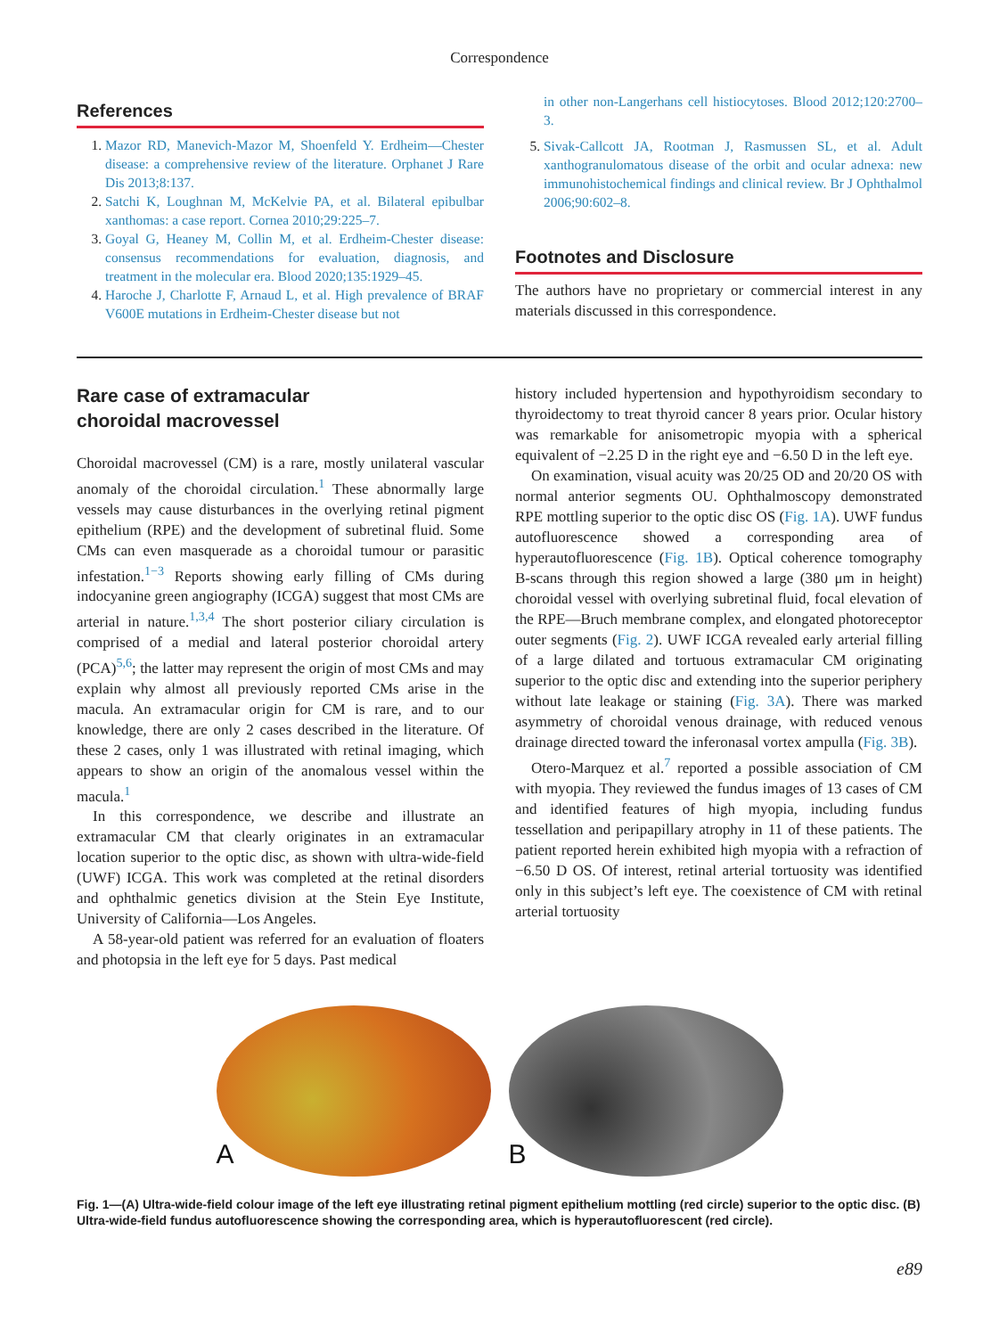Correspondence
References
1. Mazor RD, Manevich-Mazor M, Shoenfeld Y. Erdheim—Chester disease: a comprehensive review of the literature. Orphanet J Rare Dis 2013;8:137.
2. Satchi K, Loughnan M, McKelvie PA, et al. Bilateral epibulbar xanthomas: a case report. Cornea 2010;29:225–7.
3. Goyal G, Heaney M, Collin M, et al. Erdheim-Chester disease: consensus recommendations for evaluation, diagnosis, and treatment in the molecular era. Blood 2020;135:1929–45.
4. Haroche J, Charlotte F, Arnaud L, et al. High prevalence of BRAF V600E mutations in Erdheim-Chester disease but not
in other non-Langerhans cell histiocytoses. Blood 2012;120:2700–3.
5. Sivak-Callcott JA, Rootman J, Rasmussen SL, et al. Adult xanthogranulomatous disease of the orbit and ocular adnexa: new immunohistochemical findings and clinical review. Br J Ophthalmol 2006;90:602–8.
Footnotes and Disclosure
The authors have no proprietary or commercial interest in any materials discussed in this correspondence.
Rare case of extramacular
choroidal macrovessel
Choroidal macrovessel (CM) is a rare, mostly unilateral vascular anomaly of the choroidal circulation.<sup>1</sup> These abnormally large vessels may cause disturbances in the overlying retinal pigment epithelium (RPE) and the development of subretinal fluid. Some CMs can even masquerade as a choroidal tumour or parasitic infestation.<sup>1−3</sup> Reports showing early filling of CMs during indocyanine green angiography (ICGA) suggest that most CMs are arterial in nature.<sup>1,3,4</sup> The short posterior ciliary circulation is comprised of a medial and lateral posterior choroidal artery (PCA)<sup>5,6</sup>; the latter may represent the origin of most CMs and may explain why almost all previously reported CMs arise in the macula. An extramacular origin for CM is rare, and to our knowledge, there are only 2 cases described in the literature. Of these 2 cases, only 1 was illustrated with retinal imaging, which appears to show an origin of the anomalous vessel within the macula.<sup>1</sup>
In this correspondence, we describe and illustrate an extramacular CM that clearly originates in an extramacular location superior to the optic disc, as shown with ultra-wide-field (UWF) ICGA. This work was completed at the retinal disorders and ophthalmic genetics division at the Stein Eye Institute, University of California—Los Angeles.
A 58-year-old patient was referred for an evaluation of floaters and photopsia in the left eye for 5 days. Past medical
history included hypertension and hypothyroidism secondary to thyroidectomy to treat thyroid cancer 8 years prior. Ocular history was remarkable for anisometropic myopia with a spherical equivalent of −2.25 D in the right eye and −6.50 D in the left eye.
On examination, visual acuity was 20/25 OD and 20/20 OS with normal anterior segments OU. Ophthalmoscopy demonstrated RPE mottling superior to the optic disc OS (Fig. 1A). UWF fundus autofluorescence showed a corresponding area of hyperautofluorescence (Fig. 1B). Optical coherence tomography B-scans through this region showed a large (380 μm in height) choroidal vessel with overlying subretinal fluid, focal elevation of the RPE—Bruch membrane complex, and elongated photoreceptor outer segments (Fig. 2). UWF ICGA revealed early arterial filling of a large dilated and tortuous extramacular CM originating superior to the optic disc and extending into the superior periphery without late leakage or staining (Fig. 3A). There was marked asymmetry of choroidal venous drainage, with reduced venous drainage directed toward the inferonasal vortex ampulla (Fig. 3B).
Otero-Marquez et al.<sup>7</sup> reported a possible association of CM with myopia. They reviewed the fundus images of 13 cases of CM and identified features of high myopia, including fundus tessellation and peripapillary atrophy in 11 of these patients. The patient reported herein exhibited high myopia with a refraction of −6.50 D OS. Of interest, retinal arterial tortuosity was identified only in this subject’s left eye. The coexistence of CM with retinal arterial tortuosity
A
B
Fig. 1—(A) Ultra-wide-field colour image of the left eye illustrating retinal pigment epithelium mottling (red circle) superior to the optic disc. (B) Ultra-wide-field fundus autofluorescence showing the corresponding area, which is hyperautofluorescent (red circle).
e89